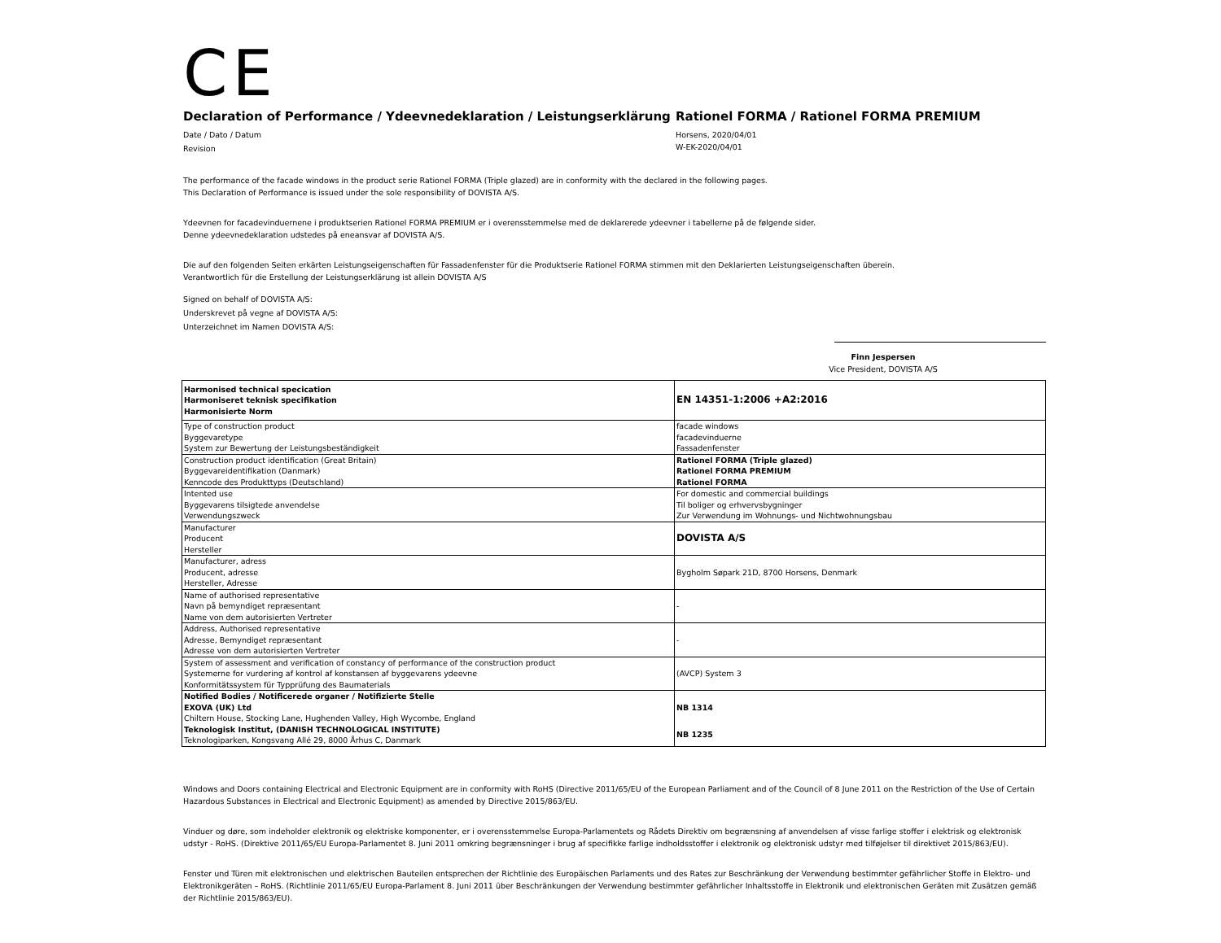CE
Declaration of Performance / Ydeevnedeklaration / Leistungserklärung
Date / Dato / Datum
Revision
Rationel FORMA / Rationel FORMA PREMIUM
Horsens, 2020/04/01
W-EK-2020/04/01
The performance of the facade windows in the product serie Rationel FORMA (Triple glazed) are in conformity with the declared in the following pages.
This Declaration of Performance is issued under the sole responsibility of DOVISTA A/S.
Ydeevnen for facadevinduernene i produktserien Rationel FORMA PREMIUM er i overensstemmelse med de deklarerede ydeevner i tabellerne på de følgende sider.
Denne ydeevnedeklaration udstedes på eneansvar af DOVISTA A/S.
Die auf den folgenden Seiten erkärten Leistungseigenschaften für Fassadenfenster für die Produktserie Rationel FORMA stimmen mit den Deklarierten Leistungseigenschaften überein.
Verantwortlich für die Erstellung der Leistungserklärung ist allein DOVISTA A/S
Signed on behalf of DOVISTA A/S:
Underskrevet på vegne af DOVISTA A/S:
Unterzeichnet im Namen DOVISTA A/S:
Finn Jespersen
Vice President, DOVISTA A/S
| Harmonised technical specication Harmoniseret teknisk specifikation Harmonisierte Norm | EN 14351-1:2006 +A2:2016 |
| Type of construction product Byggevaretype System zur Bewertung der Leistungsbeständigkeit | facade windows facadevinduerne Fassadenfenster |
| Construction product identification (Great Britain) Byggevareidentifikation (Danmark) Kenncode des Produkttyps (Deutschland) | Rationel FORMA (Triple glazed) Rationel FORMA PREMIUM Rationel FORMA |
| Intented use Byggevarens tilsigtede anvendelse Verwendungszweck | For domestic and commercial buildings Til boliger og erhvervsbygninger Zur Verwendung im Wohnungs- und Nichtwohnungsbau |
| Manufacturer Producent Hersteller | DOVISTA A/S |
| Manufacturer, adress Producent, adresse Hersteller, Adresse | Bygholm Søpark 21D, 8700 Horsens, Denmark |
| Name of authorised representative Navn på bemyndiget repræsentant Name von dem autorisierten Vertreter | - |
| Address, Authorised representative Adresse, Bemyndiget repræsentant Adresse von dem autorisierten Vertreter | - |
| System of assessment and verification of constancy of performance of the construction product Systemerne for vurdering af kontrol af konstansen af byggevarens ydeevne Konformitätssystem für Typprüfung des Baumaterials | (AVCP) System 3 |
| Notified Bodies / Notificerede organer / Notifizierte Stelle EXOVA (UK) Ltd Chiltern House, Stocking Lane, Hughenden Valley, High Wycombe, England | NB 1314 |
| Teknologisk Institut, (DANISH TECHNOLOGICAL INSTITUTE) Teknologiparken, Kongsvang Allé 29, 8000 Århus C, Danmark | NB 1235 |
Windows and Doors containing Electrical and Electronic Equipment are in conformity with RoHS (Directive 2011/65/EU of the European Parliament and of the Council of 8 June 2011 on the Restriction of the Use of Certain Hazardous Substances in Electrical and Electronic Equipment) as amended by Directive 2015/863/EU.
Vinduer og døre, som indeholder elektronik og elektriske komponenter, er i overensstemmelse Europa-Parlamentets og Rådets Direktiv om begrænsning af anvendelsen af visse farlige stoffer i elektrisk og elektronisk udstyr - RoHS. (Direktive 2011/65/EU Europa-Parlamentet 8. Juni 2011 omkring begrænsninger i brug af specifikke farlige indholdsstoffer i elektronik og elektronisk udstyr med tilføjelser til direktivet 2015/863/EU).
Fenster und Türen mit elektronischen und elektrischen Bauteilen entsprechen der Richtlinie des Europäischen Parlaments und des Rates zur Beschränkung der Verwendung bestimmter gefährlicher Stoffe in Elektro- und Elektronikgeräten – RoHS. (Richtlinie 2011/65/EU Europa-Parlament 8. Juni 2011 über Beschränkungen der Verwendung bestimmter gefährlicher Inhaltsstoffe in Elektronik und elektronischen Geräten mit Zusätzen gemäß der Richtlinie 2015/863/EU).